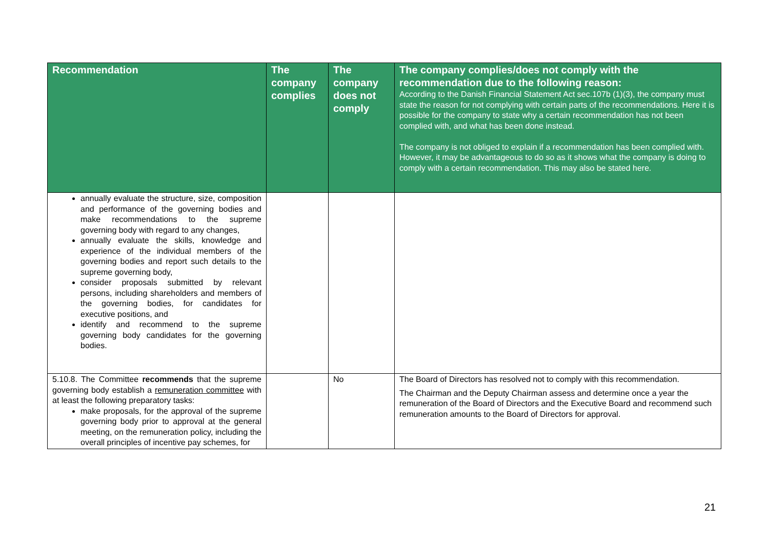| Recommendation | The company complies | The company does not comply | The company complies/does not comply with the recommendation due to the following reason: According to the Danish Financial Statement Act sec.107b (1)(3), the company must state the reason for not complying with certain parts of the recommendations. Here it is possible for the company to state why a certain recommendation has not been complied with, and what has been done instead. The company is not obliged to explain if a recommendation has been complied with. However, it may be advantageous to do so as it shows what the company is doing to comply with a certain recommendation. This may also be stated here. |
| --- | --- | --- | --- |
| annually evaluate the structure, size, composition and performance of the governing bodies and make recommendations to the supreme governing body with regard to any changes, annually evaluate the skills, knowledge and experience of the individual members of the governing bodies and report such details to the supreme governing body, consider proposals submitted by relevant persons, including shareholders and members of the governing bodies, for candidates for executive positions, and identify and recommend to the supreme governing body candidates for the governing bodies. | | | |
| 5.10.8. The Committee recommends that the supreme governing body establish a remuneration committee with at least the following preparatory tasks: make proposals, for the approval of the supreme governing body prior to approval at the general meeting, on the remuneration policy, including the overall principles of incentive pay schemes, for | | No | The Board of Directors has resolved not to comply with this recommendation. The Chairman and the Deputy Chairman assess and determine once a year the remuneration of the Board of Directors and the Executive Board and recommend such remuneration amounts to the Board of Directors for approval. |
21